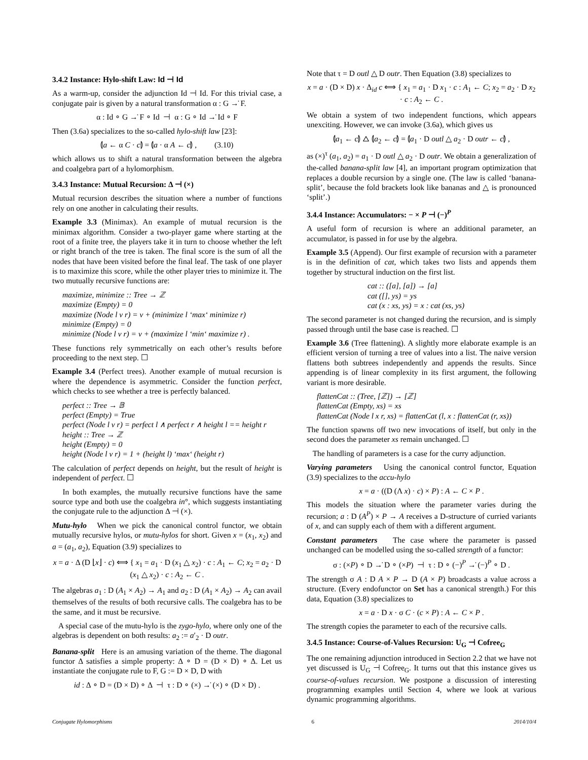3.4.2 Instance: Hylo-shift Law: Id ⊣ Id
As a warm-up, consider the adjunction Id ⊣ Id. For this trivial case, a conjugate pair is given by a natural transformation α : G →̇ F.
α : Id ∘ G →̇ F ∘ Id ⊣ α : G ∘ Id →̇ Id ∘ F
Then (3.6a) specializes to the so-called hylo-shift law [23]:
⦇a ← α C · c⦈ = ⦇a · α A ← c⦈ , (3.10)
which allows us to shift a natural transformation between the algebra and coalgebra part of a hylomorphism.
3.4.3 Instance: Mutual Recursion: Δ ⊣ (×)
Mutual recursion describes the situation where a number of functions rely on one another in calculating their results.
Example 3.3 (Minimax). An example of mutual recursion is the minimax algorithm. Consider a two-player game where starting at the root of a finite tree, the players take it in turn to choose whether the left or right branch of the tree is taken. The final score is the sum of all the nodes that have been visited before the final leaf. The task of one player is to maximize this score, while the other player tries to minimize it. The two mutually recursive functions are:
maximize, minimize :: Tree → ℤ
maximize (Empty) = 0
maximize (Node l v r) = v + (minimize l ‘max‘ minimize r)
minimize (Empty) = 0
minimize (Node l v r) = v + (maximize l ‘min‘ maximize r) .
These functions rely symmetrically on each other’s results before proceeding to the next step. ☐
Example 3.4 (Perfect trees). Another example of mutual recursion is where the dependence is asymmetric. Consider the function perfect, which checks to see whether a tree is perfectly balanced.
perfect :: Tree → 𝔹
perfect (Empty) = True
perfect (Node l v r) = perfect l ∧ perfect r ∧ height l == height r
height :: Tree → ℤ
height (Empty) = 0
height (Node l v r) = 1 + (height l) ‘max‘ (height r)
The calculation of perfect depends on height, but the result of height is independent of perfect. ☐
In both examples, the mutually recursive functions have the same source type and both use the coalgebra in°, which suggests instantiating the conjugate rule to the adjunction Δ ⊣ (×).
Mutu-hylo When we pick the canonical control functor, we obtain mutually recursive hylos, or mutu-hylos for short. Given x = (x<sub>1</sub>, x<sub>2</sub>) and a = (a<sub>1</sub>, a<sub>2</sub>), Equation (3.9) specializes to
x = a · Δ (D ⌊x⌋ · c) ⟺ { x<sub>1</sub> = a<sub>1</sub> · D (x<sub>1</sub> △ x<sub>2</sub>) · c : A<sub>1</sub> ← C; x<sub>2</sub> = a<sub>2</sub> · D (x<sub>1</sub> △ x<sub>2</sub>) · c : A<sub>2</sub> ← C .
The algebras a<sub>1</sub> : D (A<sub>1</sub> × A<sub>2</sub>) → A<sub>1</sub> and a<sub>2</sub> : D (A<sub>1</sub> × A<sub>2</sub>) → A<sub>2</sub> can avail themselves of the results of both recursive calls. The coalgebra has to be the same, and it must be recursive.
A special case of the mutu-hylo is the zygo-hylo, where only one of the algebras is dependent on both results: a<sub>2</sub> := a′<sub>2</sub> · D outr.
Banana-split Here is an amusing variation of the theme. The diagonal functor Δ satisfies a simple property: Δ ∘ D = (D × D) ∘ Δ. Let us instantiate the conjugate rule to F, G := D × D, D with
id : Δ ∘ D = (D × D) ∘ Δ ⊣ τ : D ∘ (×) →̇ (×) ∘ (D × D) .
Note that τ = D outl △ D outr. Then Equation (3.8) specializes to
x = a · (D × D) x · Δ<sub>id</sub> c ⟺ { x<sub>1</sub> = a<sub>1</sub> · D x<sub>1</sub> · c : A<sub>1</sub> ← C; x<sub>2</sub> = a<sub>2</sub> · D x<sub>2</sub> · c : A<sub>2</sub> ← C .
We obtain a system of two independent functions, which appears unexciting. However, we can invoke (3.6a), which gives us
⦇a<sub>1</sub> ← c⦈ △ ⦇a<sub>2</sub> ← c⦈ = ⦇a<sub>1</sub> · D outl △ a<sub>2</sub> · D outr ← c⦈ ,
as (×)<sup>τ</sup> (a<sub>1</sub>, a<sub>2</sub>) = a<sub>1</sub> · D outl △ a<sub>2</sub> · D outr. We obtain a generalization of the-called banana-split law [4], an important program optimization that replaces a double recursion by a single one. (The law is called ‘banana-split’, because the fold brackets look like bananas and △ is pronounced ‘split’.)
3.4.4 Instance: Accumulators: − × P ⊣ (−)<sup>P</sup>
A useful form of recursion is where an additional parameter, an accumulator, is passed in for use by the algebra.
Example 3.5 (Append). Our first example of recursion with a parameter is in the definition of cat, which takes two lists and appends them together by structural induction on the first list.
cat :: ([a], [a]) → [a]
cat ([], ys) = ys
cat (x : xs, ys) = x : cat (xs, ys)
The second parameter is not changed during the recursion, and is simply passed through until the base case is reached. ☐
Example 3.6 (Tree flattening). A slightly more elaborate example is an efficient version of turning a tree of values into a list. The naive version flattens both subtrees independently and appends the results. Since appending is of linear complexity in its first argument, the following variant is more desirable.
flattenCat :: (Tree, [ℤ]) → [ℤ]
flattenCat (Empty, xs) = xs
flattenCat (Node l x r, xs) = flattenCat (l, x : flattenCat (r, xs))
The function spawns off two new invocations of itself, but only in the second does the parameter xs remain unchanged. ☐
The handling of parameters is a case for the curry adjunction.
Varying parameters Using the canonical control functor, Equation (3.9) specializes to the accu-hylo
x = a · ((D (Λ x) · c) × P) : A ← C × P .
This models the situation where the parameter varies during the recursion; a : D (A<sup>P</sup>) × P → A receives a D-structure of curried variants of x, and can supply each of them with a different argument.
Constant parameters The case where the parameter is passed unchanged can be modelled using the so-called strength of a functor:
σ : (×P) ∘ D →̇ D ∘ (×P) ⊣ τ : D ∘ (−)<sup>P</sup> →̇ (−)<sup>P</sup> ∘ D .
The strength σ A : D A × P → D (A × P) broadcasts a value across a structure. (Every endofunctor on Set has a canonical strength.) For this data, Equation (3.8) specializes to
x = a · D x · σ C · (c × P) : A ← C × P .
The strength copies the parameter to each of the recursive calls.
3.4.5 Instance: Course-of-Values Recursion: U<sub>G</sub> ⊣ Cofree<sub>G</sub>
The one remaining adjunction introduced in Section 2.2 that we have not yet discussed is U<sub>G</sub> ⊣ Cofree<sub>G</sub>. It turns out that this instance gives us course-of-values recursion. We postpone a discussion of interesting programming examples until Section 4, where we look at various dynamic programming algorithms.
Conjugate Hylomorphisms 6 2014/10/4